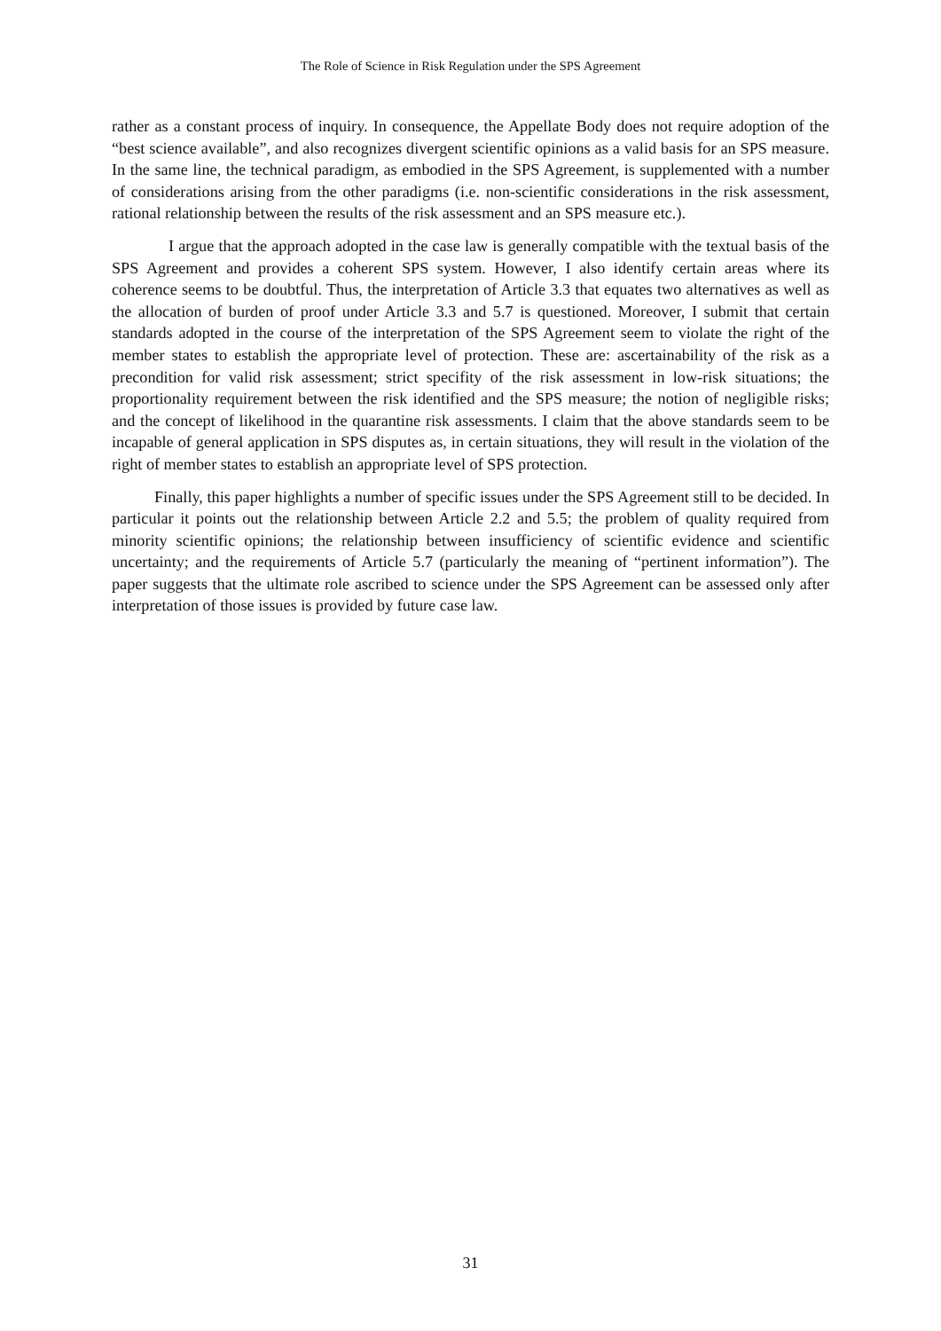The Role of Science in Risk Regulation under the SPS Agreement
rather as a constant process of inquiry. In consequence, the Appellate Body does not require adoption of the “best science available”, and also recognizes divergent scientific opinions as a valid basis for an SPS measure. In the same line, the technical paradigm, as embodied in the SPS Agreement, is supplemented with a number of considerations arising from the other paradigms (i.e. non-scientific considerations in the risk assessment, rational relationship between the results of the risk assessment and an SPS measure etc.).
I argue that the approach adopted in the case law is generally compatible with the textual basis of the SPS Agreement and provides a coherent SPS system. However, I also identify certain areas where its coherence seems to be doubtful. Thus, the interpretation of Article 3.3 that equates two alternatives as well as the allocation of burden of proof under Article 3.3 and 5.7 is questioned. Moreover, I submit that certain standards adopted in the course of the interpretation of the SPS Agreement seem to violate the right of the member states to establish the appropriate level of protection. These are: ascertainability of the risk as a precondition for valid risk assessment; strict specifity of the risk assessment in low-risk situations; the proportionality requirement between the risk identified and the SPS measure; the notion of negligible risks; and the concept of likelihood in the quarantine risk assessments. I claim that the above standards seem to be incapable of general application in SPS disputes as, in certain situations, they will result in the violation of the right of member states to establish an appropriate level of SPS protection.
Finally, this paper highlights a number of specific issues under the SPS Agreement still to be decided. In particular it points out the relationship between Article 2.2 and 5.5; the problem of quality required from minority scientific opinions; the relationship between insufficiency of scientific evidence and scientific uncertainty; and the requirements of Article 5.7 (particularly the meaning of “pertinent information”). The paper suggests that the ultimate role ascribed to science under the SPS Agreement can be assessed only after interpretation of those issues is provided by future case law.
31